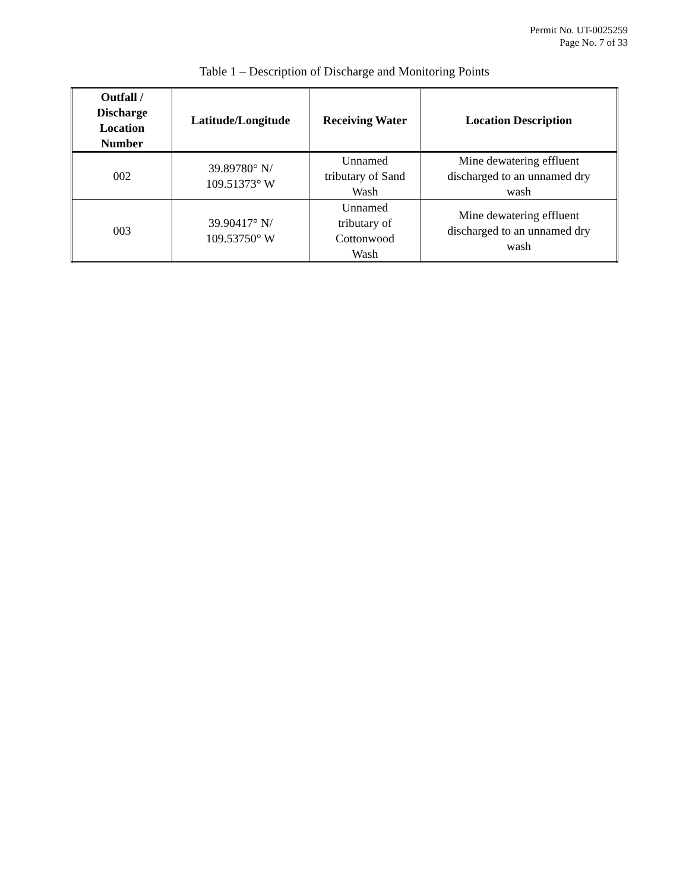Permit No. UT-0025259
Page No. 7 of 33
Table 1 – Description of Discharge and Monitoring Points
| Outfall / Discharge Location Number | Latitude/Longitude | Receiving Water | Location Description |
| --- | --- | --- | --- |
| 002 | 39.89780° N/ 109.51373° W | Unnamed tributary of Sand Wash | Mine dewatering effluent discharged to an unnamed dry wash |
| 003 | 39.90417° N/ 109.53750° W | Unnamed tributary of Cottonwood Wash | Mine dewatering effluent discharged to an unnamed dry wash |